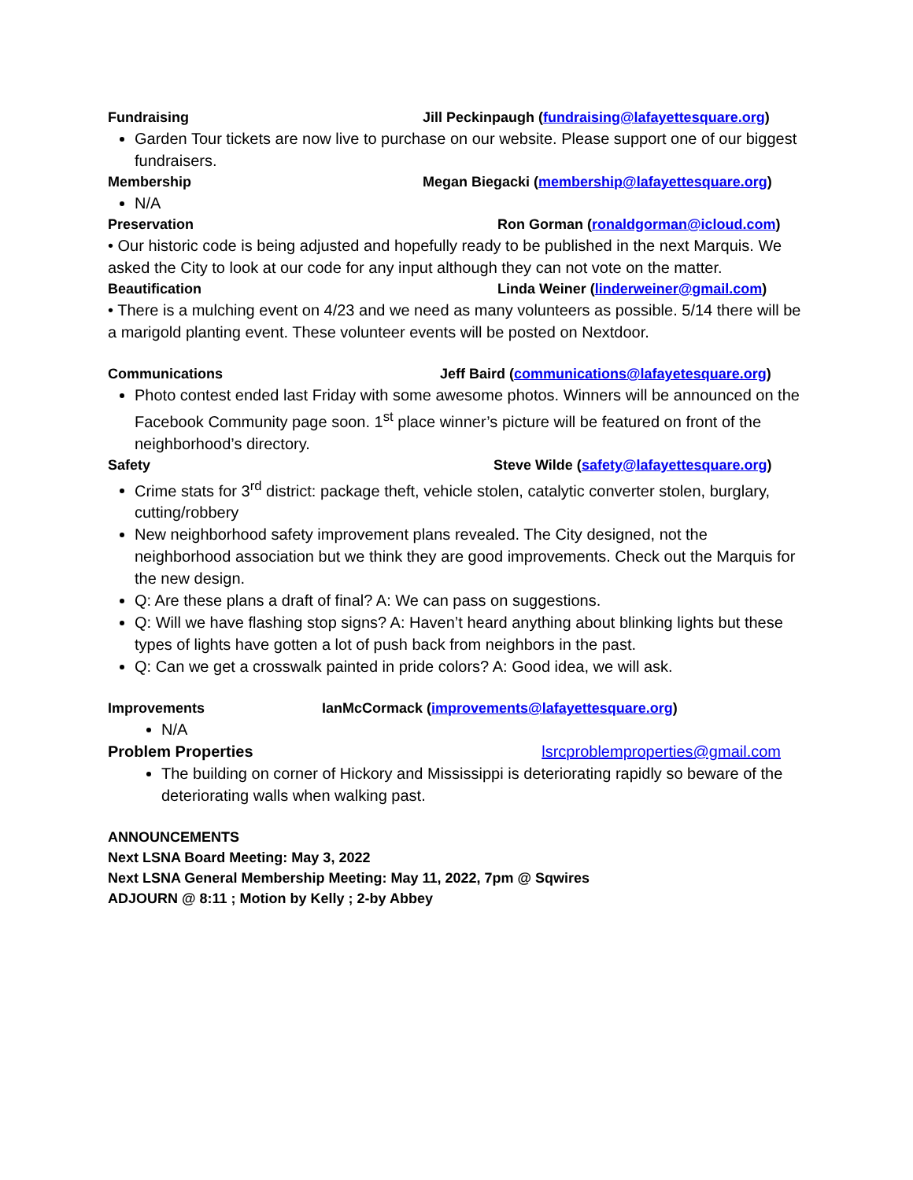Fundraising Jill Peckinpaugh (fundraising@lafayettesquare.org)
Garden Tour tickets are now live to purchase on our website. Please support one of our biggest fundraisers.
Membership Megan Biegacki (membership@lafayettesquare.org)
N/A
Preservation Ron Gorman (ronaldgorman@icloud.com)
• Our historic code is being adjusted and hopefully ready to be published in the next Marquis. We asked the City to look at our code for any input although they can not vote on the matter.
Beautification Linda Weiner (linderweiner@gmail.com)
• There is a mulching event on 4/23 and we need as many volunteers as possible. 5/14 there will be a marigold planting event. These volunteer events will be posted on Nextdoor.
Communications Jeff Baird (communications@lafayetesquare.org)
Photo contest ended last Friday with some awesome photos. Winners will be announced on the Facebook Community page soon. 1<sup>st</sup> place winner’s picture will be featured on front of the neighborhood’s directory.
Safety Steve Wilde (safety@lafayettesquare.org)
Crime stats for 3<sup>rd</sup> district: package theft, vehicle stolen, catalytic converter stolen, burglary, cutting/robbery
New neighborhood safety improvement plans revealed. The City designed, not the neighborhood association but we think they are good improvements. Check out the Marquis for the new design.
Q: Are these plans a draft of final? A: We can pass on suggestions.
Q: Will we have flashing stop signs? A: Haven’t heard anything about blinking lights but these types of lights have gotten a lot of push back from neighbors in the past.
Q: Can we get a crosswalk painted in pride colors? A: Good idea, we will ask.
Improvements IanMcCormack (improvements@lafayettesquare.org)
N/A
Problem Properties lsrcproblemproperties@gmail.com
The building on corner of Hickory and Mississippi is deteriorating rapidly so beware of the deteriorating walls when walking past.
ANNOUNCEMENTS
Next LSNA Board Meeting: May 3, 2022
Next LSNA General Membership Meeting: May 11, 2022, 7pm @ Sqwires
ADJOURN @ 8:11 ; Motion by Kelly ; 2-by Abbey